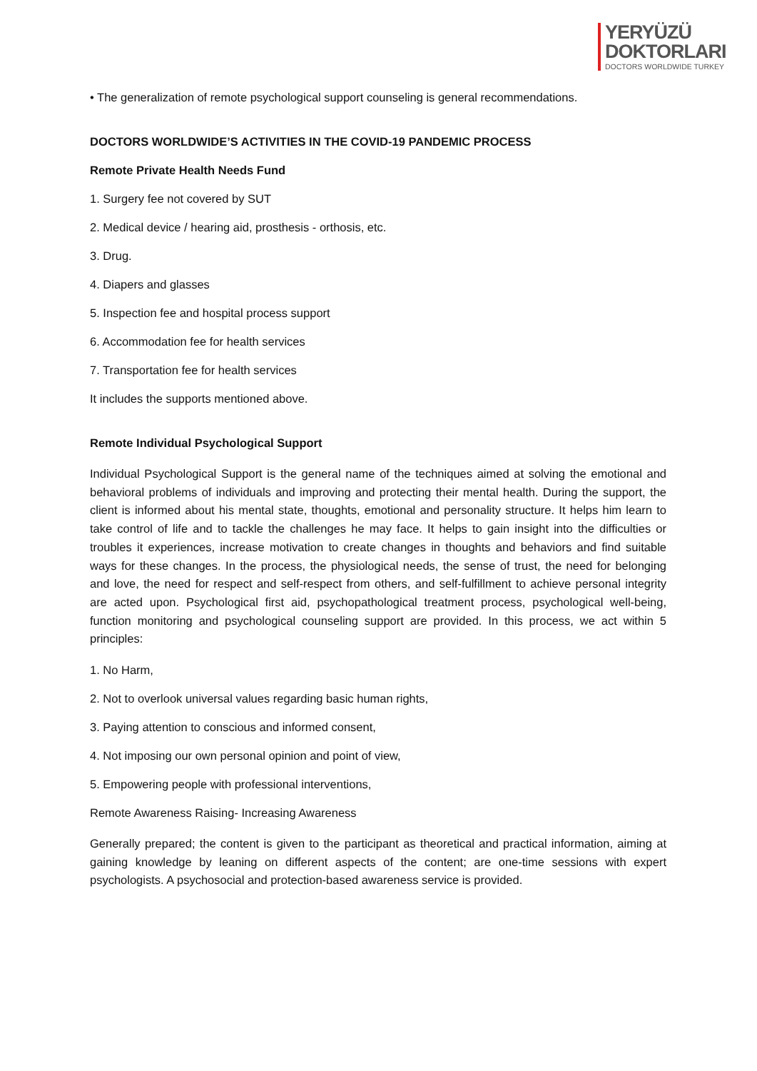YERYÜZÜ
DOKTORLARI
DOCTORS WORLDWIDE TURKEY
• The generalization of remote psychological support counseling is general recommendations.
DOCTORS WORLDWIDE’S ACTIVITIES IN THE COVID-19 PANDEMIC PROCESS
Remote Private Health Needs Fund
1. Surgery fee not covered by SUT
2. Medical device / hearing aid, prosthesis - orthosis, etc.
3. Drug.
4. Diapers and glasses
5. Inspection fee and hospital process support
6. Accommodation fee for health services
7. Transportation fee for health services
It includes the supports mentioned above.
Remote Individual Psychological Support
Individual Psychological Support is the general name of the techniques aimed at solving the emotional and behavioral problems of individuals and improving and protecting their mental health. During the support, the client is informed about his mental state, thoughts, emotional and personality structure. It helps him learn to take control of life and to tackle the challenges he may face. It helps to gain insight into the difficulties or troubles it experiences, increase motivation to create changes in thoughts and behaviors and find suitable ways for these changes. In the process, the physiological needs, the sense of trust, the need for belonging and love, the need for respect and self-respect from others, and self-fulfillment to achieve personal integrity are acted upon. Psychological first aid, psychopathological treatment process, psychological well-being, function monitoring and psychological counseling support are provided. In this process, we act within 5 principles:
1. No Harm,
2. Not to overlook universal values regarding basic human rights,
3. Paying attention to conscious and informed consent,
4. Not imposing our own personal opinion and point of view,
5. Empowering people with professional interventions,
Remote Awareness Raising- Increasing Awareness
Generally prepared; the content is given to the participant as theoretical and practical information, aiming at gaining knowledge by leaning on different aspects of the content; are one-time sessions with expert psychologists. A psychosocial and protection-based awareness service is provided.